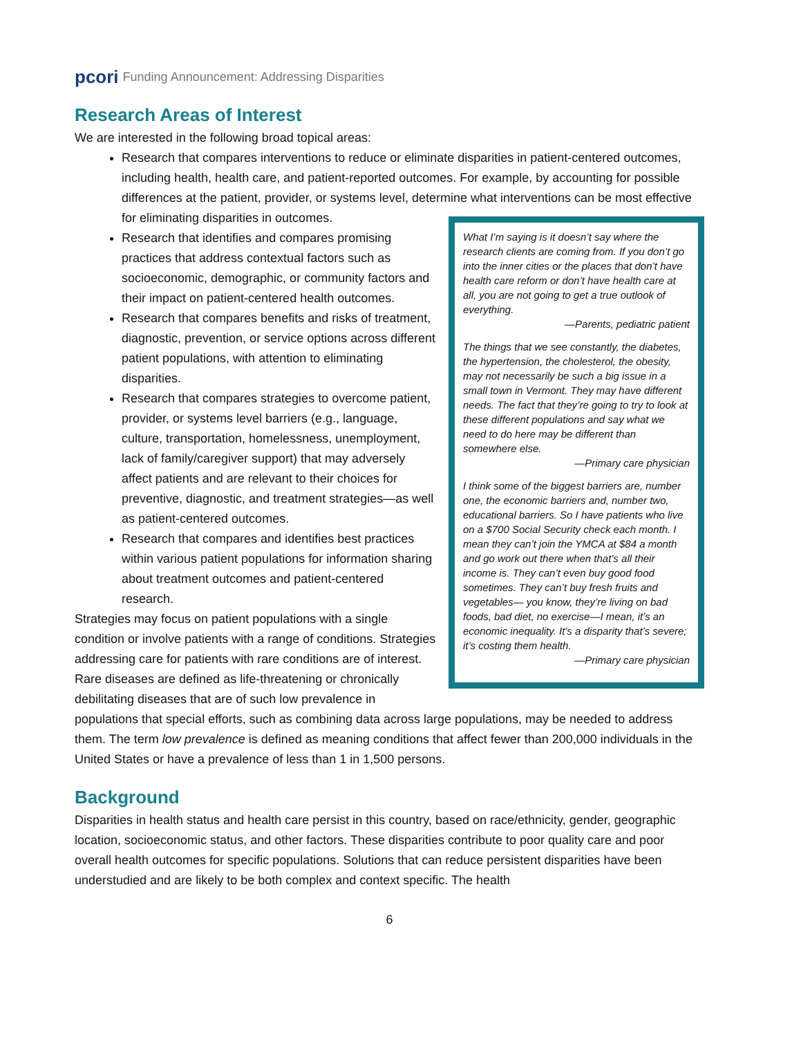pcori Funding Announcement: Addressing Disparities
Research Areas of Interest
We are interested in the following broad topical areas:
Research that compares interventions to reduce or eliminate disparities in patient-centered outcomes, including health, health care, and patient-reported outcomes. For example, by accounting for possible differences at the patient, provider, or systems level, determine what
What I’m saying is it doesn’t say where the research clients are coming from. If you don’t go into the inner cities or the places that don’t have health care reform or don’t have health care at all, you are not going to get a true outlook of everything.
—Parents, pediatric patient
The things that we see constantly, the diabetes, the hypertension, the cholesterol, the obesity, may not necessarily be such a big issue in a small town in Vermont. They may have different needs. The fact that they’re going to try to look at these different populations and say what we need to do here may be different than somewhere else.
—Primary care physician
I think some of the biggest barriers are, number one, the economic barriers and, number two, educational barriers. So I have patients who live on a $700 Social Security check each month. I mean they can’t join the YMCA at $84 a month and go work out there when that’s all their income is. They can’t even buy good food sometimes. They can’t buy fresh fruits and vegetables— you know, they’re living on bad foods, bad diet, no exercise—I mean, it’s an economic inequality. It’s a disparity that’s severe; it’s costing them health.
—Primary care physician
interventions can be most effective for eliminating disparities in outcomes.
Research that identifies and compares promising practices that address contextual factors such as socioeconomic, demographic, or community factors and their impact on patient-centered health outcomes.
Research that compares benefits and risks of treatment, diagnostic, prevention, or service options across different patient populations, with attention to eliminating disparities.
Research that compares strategies to overcome patient, provider, or systems level barriers (e.g., language, culture, transportation, homelessness, unemployment, lack of family/caregiver support) that may adversely affect patients and are relevant to their choices for preventive, diagnostic, and treatment strategies—as well as patient-centered outcomes.
Research that compares and identifies best practices within various patient populations for information sharing about treatment outcomes and patient-centered research.
Strategies may focus on patient populations with a single condition or involve patients with a range of conditions. Strategies addressing care for patients with rare conditions are of interest. Rare diseases are defined as life-threatening or chronically debilitating diseases that are of such low prevalence in populations that special efforts, such as combining data across large populations, may be needed to address them. The term low prevalence is defined as meaning conditions that affect fewer than 200,000 individuals in the United States or have a prevalence of less than 1 in 1,500 persons.
Background
Disparities in health status and health care persist in this country, based on race/ethnicity, gender, geographic location, socioeconomic status, and other factors. These disparities contribute to poor quality care and poor overall health outcomes for specific populations. Solutions that can reduce persistent disparities have been understudied and are likely to be both complex and context specific. The health
6